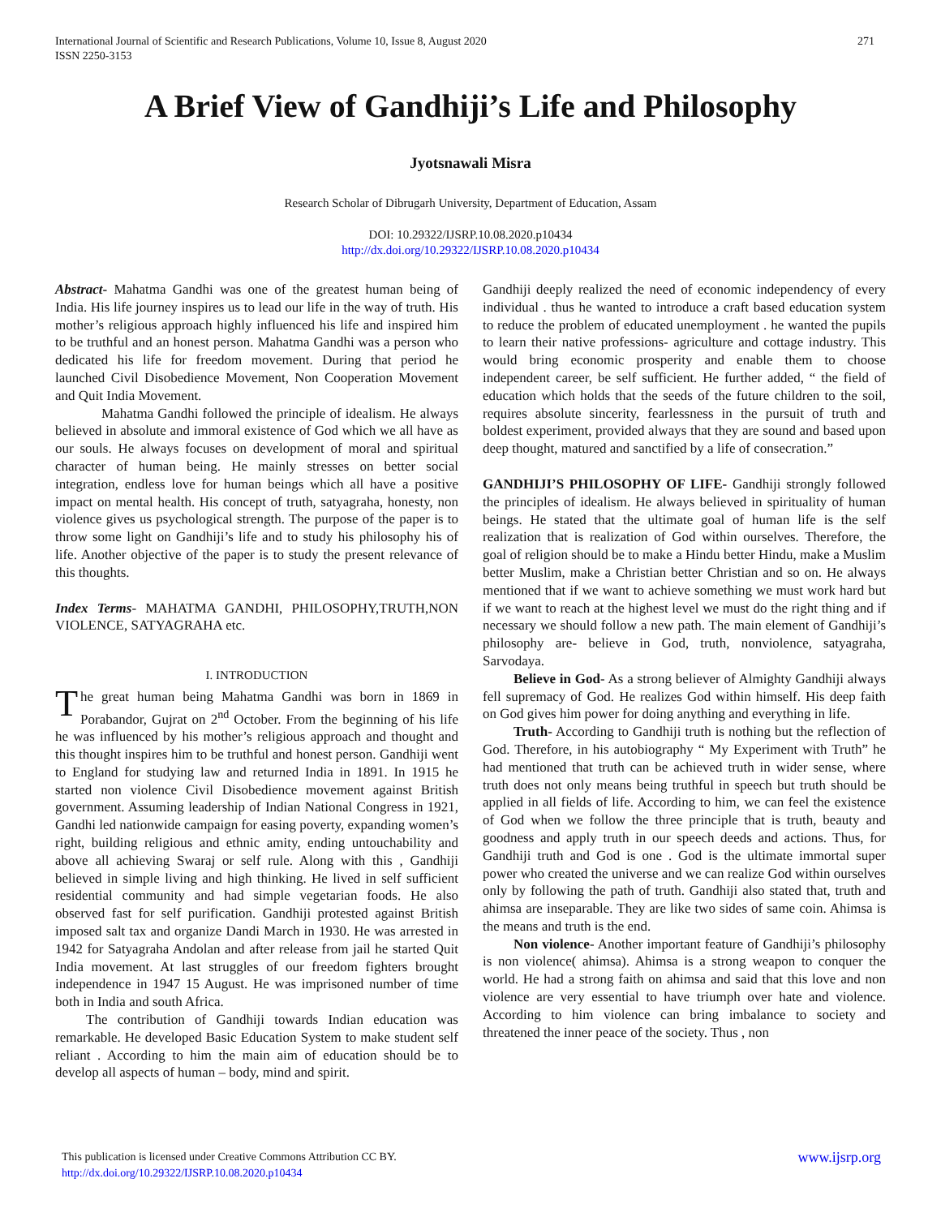271 International Journal of Scientific and Research Publications, Volume 10, Issue 8, August 2020
ISSN 2250-3153
A Brief View of Gandhiji’s Life and Philosophy
Jyotsnawali Misra
Research Scholar of Dibrugarh University, Department of Education, Assam
DOI: 10.29322/IJSRP.10.08.2020.p10434
http://dx.doi.org/10.29322/IJSRP.10.08.2020.p10434
Abstract- Mahatma Gandhi was one of the greatest human being of India. His life journey inspires us to lead our life in the way of truth. His mother’s religious approach highly influenced his life and inspired him to be truthful and an honest person. Mahatma Gandhi was a person who dedicated his life for freedom movement. During that period he launched Civil Disobedience Movement, Non Cooperation Movement and Quit India Movement.
Mahatma Gandhi followed the principle of idealism. He always believed in absolute and immoral existence of God which we all have as our souls. He always focuses on development of moral and spiritual character of human being. He mainly stresses on better social integration, endless love for human beings which all have a positive impact on mental health. His concept of truth, satyagraha, honesty, non violence gives us psychological strength. The purpose of the paper is to throw some light on Gandhiji’s life and to study his philosophy his of life. Another objective of the paper is to study the present relevance of this thoughts.
Index Terms- MAHATMA GANDHI, PHILOSOPHY,TRUTH,NON VIOLENCE, SATYAGRAHA etc.
I. INTRODUCTION
The great human being Mahatma Gandhi was born in 1869 in Porabandor, Gujrat on 2<sup>nd</sup> October. From the beginning of his life he was influenced by his mother’s religious approach and thought and this thought inspires him to be truthful and honest person. Gandhiji went to England for studying law and returned India in 1891. In 1915 he started non violence Civil Disobedience movement against British government. Assuming leadership of Indian National Congress in 1921, Gandhi led nationwide campaign for easing poverty, expanding women’s right, building religious and ethnic amity, ending untouchability and above all achieving Swaraj or self rule. Along with this , Gandhiji believed in simple living and high thinking. He lived in self sufficient residential community and had simple vegetarian foods. He also observed fast for self purification. Gandhiji protested against British imposed salt tax and organize Dandi March in 1930. He was arrested in 1942 for Satyagraha Andolan and after release from jail he started Quit India movement. At last struggles of our freedom fighters brought independence in 1947 15 August. He was imprisoned number of time both in India and south Africa.
The contribution of Gandhiji towards Indian education was remarkable. He developed Basic Education System to make student self reliant . According to him the main aim of education should be to develop all aspects of human – body, mind and spirit.
Gandhiji deeply realized the need of economic independency of every individual . thus he wanted to introduce a craft based education system to reduce the problem of educated unemployment . he wanted the pupils to learn their native professions- agriculture and cottage industry. This would bring economic prosperity and enable them to choose independent career, be self sufficient. He further added, “ the field of education which holds that the seeds of the future children to the soil, requires absolute sincerity, fearlessness in the pursuit of truth and boldest experiment, provided always that they are sound and based upon deep thought, matured and sanctified by a life of consecration.”
GANDHIJI’S PHILOSOPHY OF LIFE- Gandhiji strongly followed the principles of idealism. He always believed in spirituality of human beings. He stated that the ultimate goal of human life is the self realization that is realization of God within ourselves. Therefore, the goal of religion should be to make a Hindu better Hindu, make a Muslim better Muslim, make a Christian better Christian and so on. He always mentioned that if we want to achieve something we must work hard but if we want to reach at the highest level we must do the right thing and if necessary we should follow a new path. The main element of Gandhiji’s philosophy are- believe in God, truth, nonviolence, satyagraha, Sarvodaya.
Believe in God- As a strong believer of Almighty Gandhiji always fell supremacy of God. He realizes God within himself. His deep faith on God gives him power for doing anything and everything in life.
Truth- According to Gandhiji truth is nothing but the reflection of God. Therefore, in his autobiography “ My Experiment with Truth” he had mentioned that truth can be achieved truth in wider sense, where truth does not only means being truthful in speech but truth should be applied in all fields of life. According to him, we can feel the existence of God when we follow the three principle that is truth, beauty and goodness and apply truth in our speech deeds and actions. Thus, for Gandhiji truth and God is one . God is the ultimate immortal super power who created the universe and we can realize God within ourselves only by following the path of truth. Gandhiji also stated that, truth and ahimsa are inseparable. They are like two sides of same coin. Ahimsa is the means and truth is the end.
Non violence- Another important feature of Gandhiji’s philosophy is non violence( ahimsa). Ahimsa is a strong weapon to conquer the world. He had a strong faith on ahimsa and said that this love and non violence are very essential to have triumph over hate and violence. According to him violence can bring imbalance to society and threatened the inner peace of the society. Thus , non
www.ijsrp.org This publication is licensed under Creative Commons Attribution CC BY.
http://dx.doi.org/10.29322/IJSRP.10.08.2020.p10434